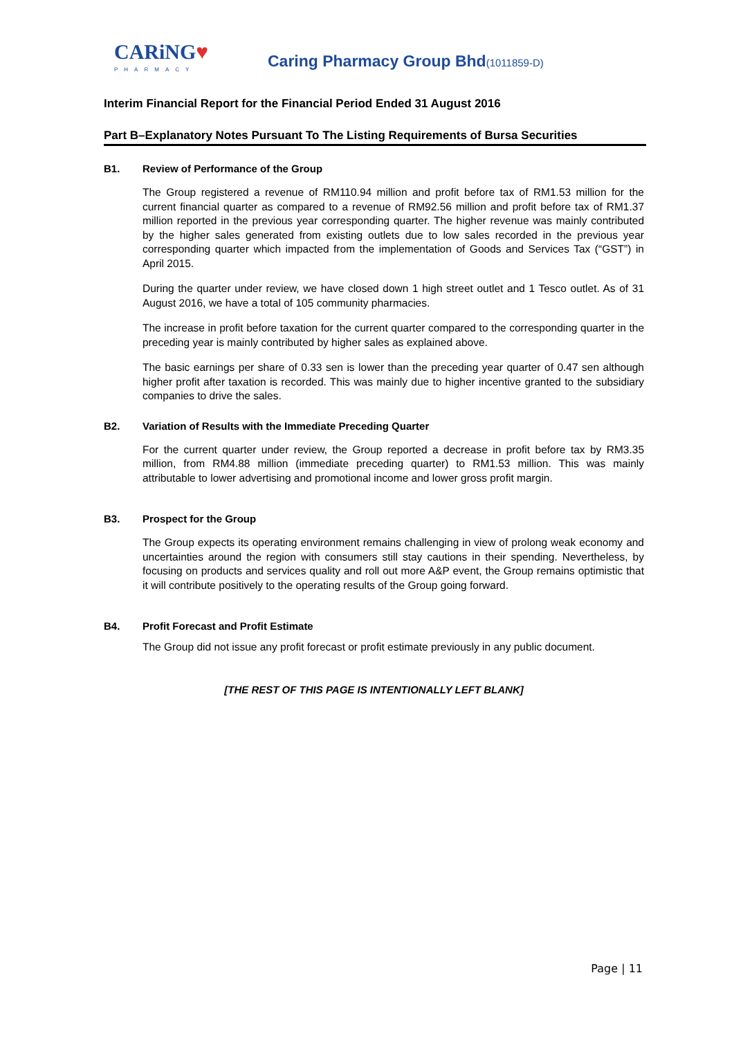CARiNG♥
PHARMACY
Caring Pharmacy Group Bhd(1011859-D)
Interim Financial Report for the Financial Period Ended 31 August 2016
Part B–Explanatory Notes Pursuant To The Listing Requirements of Bursa Securities
B1. Review of Performance of the Group
The Group registered a revenue of RM110.94 million and profit before tax of RM1.53 million for the current financial quarter as compared to a revenue of RM92.56 million and profit before tax of RM1.37 million reported in the previous year corresponding quarter. The higher revenue was mainly contributed by the higher sales generated from existing outlets due to low sales recorded in the previous year corresponding quarter which impacted from the implementation of Goods and Services Tax (“GST”) in April 2015.
During the quarter under review, we have closed down 1 high street outlet and 1 Tesco outlet. As of 31 August 2016, we have a total of 105 community pharmacies.
The increase in profit before taxation for the current quarter compared to the corresponding quarter in the preceding year is mainly contributed by higher sales as explained above.
The basic earnings per share of 0.33 sen is lower than the preceding year quarter of 0.47 sen although higher profit after taxation is recorded. This was mainly due to higher incentive granted to the subsidiary companies to drive the sales.
B2. Variation of Results with the Immediate Preceding Quarter
For the current quarter under review, the Group reported a decrease in profit before tax by RM3.35 million, from RM4.88 million (immediate preceding quarter) to RM1.53 million. This was mainly attributable to lower advertising and promotional income and lower gross profit margin.
B3. Prospect for the Group
The Group expects its operating environment remains challenging in view of prolong weak economy and uncertainties around the region with consumers still stay cautions in their spending. Nevertheless, by focusing on products and services quality and roll out more A&P event, the Group remains optimistic that it will contribute positively to the operating results of the Group going forward.
B4. Profit Forecast and Profit Estimate
The Group did not issue any profit forecast or profit estimate previously in any public document.
[THE REST OF THIS PAGE IS INTENTIONALLY LEFT BLANK]
Page | 11